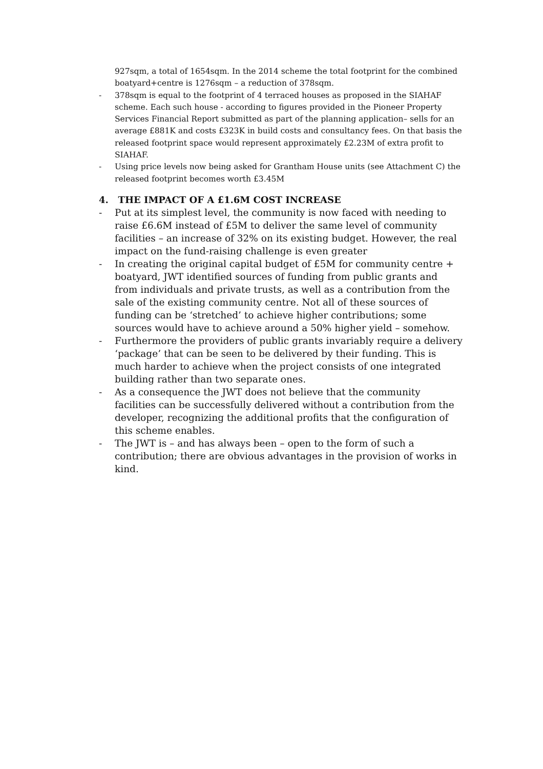927sqm, a total of 1654sqm. In the 2014 scheme the total footprint for the combined boatyard+centre is 1276sqm – a reduction of 378sqm.
- 378sqm is equal to the footprint of 4 terraced houses as proposed in the SIAHAF scheme. Each such house - according to figures provided in the Pioneer Property Services Financial Report submitted as part of the planning application– sells for an average £881K and costs £323K in build costs and consultancy fees. On that basis the released footprint space would represent approximately £2.23M of extra profit to SIAHAF.
- Using price levels now being asked for Grantham House units (see Attachment C) the released footprint becomes worth £3.45M
4. THE IMPACT OF A £1.6M COST INCREASE
- Put at its simplest level, the community is now faced with needing to raise £6.6M instead of £5M to deliver the same level of community facilities – an increase of 32% on its existing budget. However, the real impact on the fund-raising challenge is even greater
- In creating the original capital budget of £5M for community centre + boatyard, JWT identified sources of funding from public grants and from individuals and private trusts, as well as a contribution from the sale of the existing community centre. Not all of these sources of funding can be ‘stretched’ to achieve higher contributions; some sources would have to achieve around a 50% higher yield – somehow.
- Furthermore the providers of public grants invariably require a delivery ‘package’ that can be seen to be delivered by their funding. This is much harder to achieve when the project consists of one integrated building rather than two separate ones.
- As a consequence the JWT does not believe that the community facilities can be successfully delivered without a contribution from the developer, recognizing the additional profits that the configuration of this scheme enables.
- The JWT is – and has always been – open to the form of such a contribution; there are obvious advantages in the provision of works in kind.